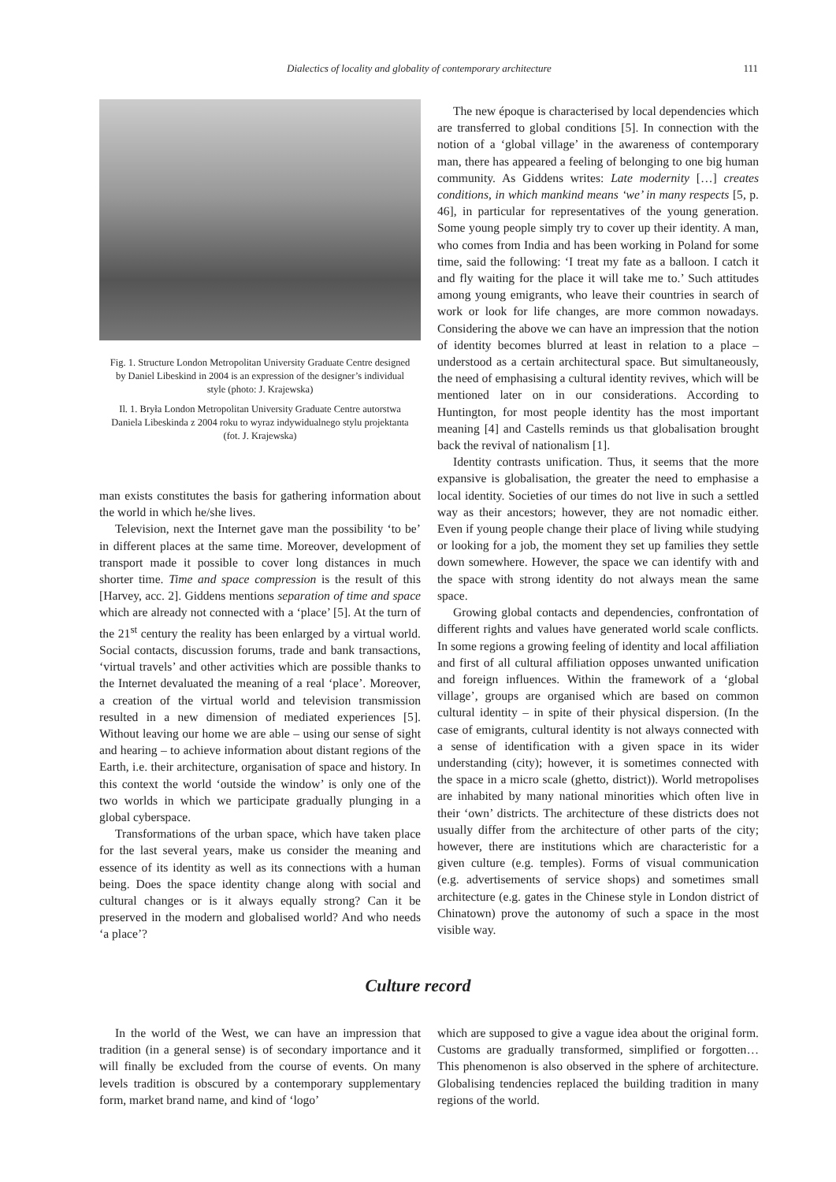Dialectics of locality and globality of contemporary architecture 111
Fig. 1. Structure London Metropolitan University Graduate Centre designed by Daniel Libeskind in 2004 is an expression of the designer’s individual style (photo: J. Krajewska)
Il. 1. Bryła London Metropolitan University Graduate Centre autorstwa Daniela Libeskinda z 2004 roku to wyraz indywidualnego stylu projektanta (fot. J. Krajewska)
man exists constitutes the basis for gathering information about the world in which he/she lives.
Television, next the Internet gave man the possibility ‘to be’ in different places at the same time. Moreover, development of transport made it possible to cover long distances in much shorter time. Time and space compression is the result of this [Harvey, acc. 2]. Giddens mentions separation of time and space which are already not connected with a ‘place’ [5]. At the turn of the 21<sup>st</sup> century the reality has been enlarged by a virtual world. Social contacts, discussion forums, trade and bank transactions, ‘virtual travels’ and other activities which are possible thanks to the Internet devaluated the meaning of a real ‘place’. Moreover, a creation of the virtual world and television transmission resulted in a new dimension of mediated experiences [5]. Without leaving our home we are able – using our sense of sight and hearing – to achieve information about distant regions of the Earth, i.e. their architecture, organisation of space and history. In this context the world ‘outside the window’ is only one of the two worlds in which we participate gradually plunging in a global cyberspace.
Transformations of the urban space, which have taken place for the last several years, make us consider the meaning and essence of its identity as well as its connections with a human being. Does the space identity change along with social and cultural changes or is it always equally strong? Can it be preserved in the modern and globalised world? And who needs ‘a place’?
The new époque is characterised by local dependencies which are transferred to global conditions [5]. In connection with the notion of a ‘global village’ in the awareness of contemporary man, there has appeared a feeling of belonging to one big human community. As Giddens writes: Late modernity […] creates conditions, in which mankind means ‘we’ in many respects [5, p. 46], in particular for representatives of the young generation. Some young people simply try to cover up their identity. A man, who comes from India and has been working in Poland for some time, said the following: ‘I treat my fate as a balloon. I catch it and fly waiting for the place it will take me to.’ Such attitudes among young emigrants, who leave their countries in search of work or look for life changes, are more common nowadays. Considering the above we can have an impression that the notion of identity becomes blurred at least in relation to a place – understood as a certain architectural space. But simultaneously, the need of emphasising a cultural identity revives, which will be mentioned later on in our considerations. According to Huntington, for most people identity has the most important meaning [4] and Castells reminds us that globalisation brought back the revival of nationalism [1].
Identity contrasts unification. Thus, it seems that the more expansive is globalisation, the greater the need to emphasise a local identity. Societies of our times do not live in such a settled way as their ancestors; however, they are not nomadic either. Even if young people change their place of living while studying or looking for a job, the moment they set up families they settle down somewhere. However, the space we can identify with and the space with strong identity do not always mean the same space.
Growing global contacts and dependencies, confrontation of different rights and values have generated world scale conflicts. In some regions a growing feeling of identity and local affiliation and first of all cultural affiliation opposes unwanted unification and foreign influences. Within the framework of a ‘global village’, groups are organised which are based on common cultural identity – in spite of their physical dispersion. (In the case of emigrants, cultural identity is not always connected with a sense of identification with a given space in its wider understanding (city); however, it is sometimes connected with the space in a micro scale (ghetto, district)). World metropolises are inhabited by many national minorities which often live in their ‘own’ districts. The architecture of these districts does not usually differ from the architecture of other parts of the city; however, there are institutions which are characteristic for a given culture (e.g. temples). Forms of visual communication (e.g. advertisements of service shops) and sometimes small architecture (e.g. gates in the Chinese style in London district of Chinatown) prove the autonomy of such a space in the most visible way.
Culture record
In the world of the West, we can have an impression that tradition (in a general sense) is of secondary importance and it will finally be excluded from the course of events. On many levels tradition is obscured by a contemporary supplementary form, market brand name, and kind of ‘logo’
which are supposed to give a vague idea about the original form. Customs are gradually transformed, simplified or forgotten… This phenomenon is also observed in the sphere of architecture. Globalising tendencies replaced the building tradition in many regions of the world.